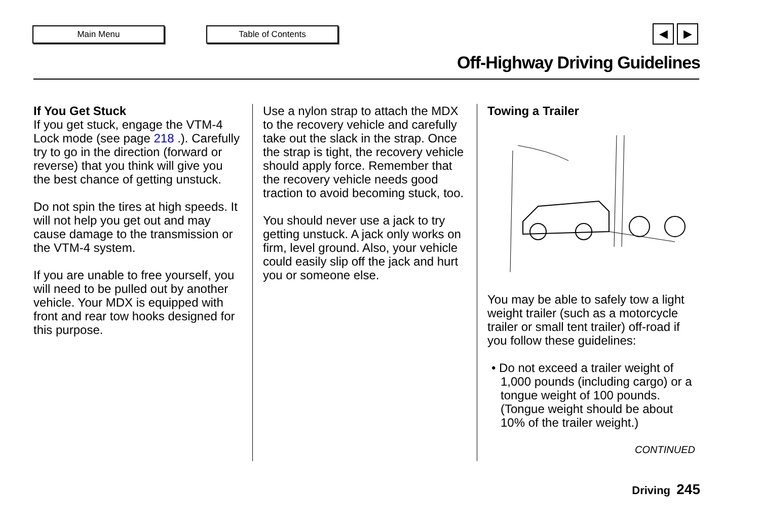Main Menu Table of Contents ◀ ▶
Off-Highway Driving Guidelines
If You Get Stuck
If you get stuck, engage the VTM-4 Lock mode (see page 218 .). Carefully try to go in the direction (forward or reverse) that you think will give you the best chance of getting unstuck.
Do not spin the tires at high speeds. It will not help you get out and may cause damage to the transmission or the VTM-4 system.
If you are unable to free yourself, you will need to be pulled out by another vehicle. Your MDX is equipped with front and rear tow hooks designed for this purpose.
Use a nylon strap to attach the MDX to the recovery vehicle and carefully take out the slack in the strap. Once the strap is tight, the recovery vehicle should apply force. Remember that the recovery vehicle needs good traction to avoid becoming stuck, too.
You should never use a jack to try getting unstuck. A jack only works on firm, level ground. Also, your vehicle could easily slip off the jack and hurt you or someone else.
Towing a Trailer
You may be able to safely tow a light weight trailer (such as a motorcycle trailer or small tent trailer) off-road if you follow these guidelines:
• Do not exceed a trailer weight of 1,000 pounds (including cargo) or a tongue weight of 100 pounds. (Tongue weight should be about 10% of the trailer weight.)
CONTINUED
Driving 245